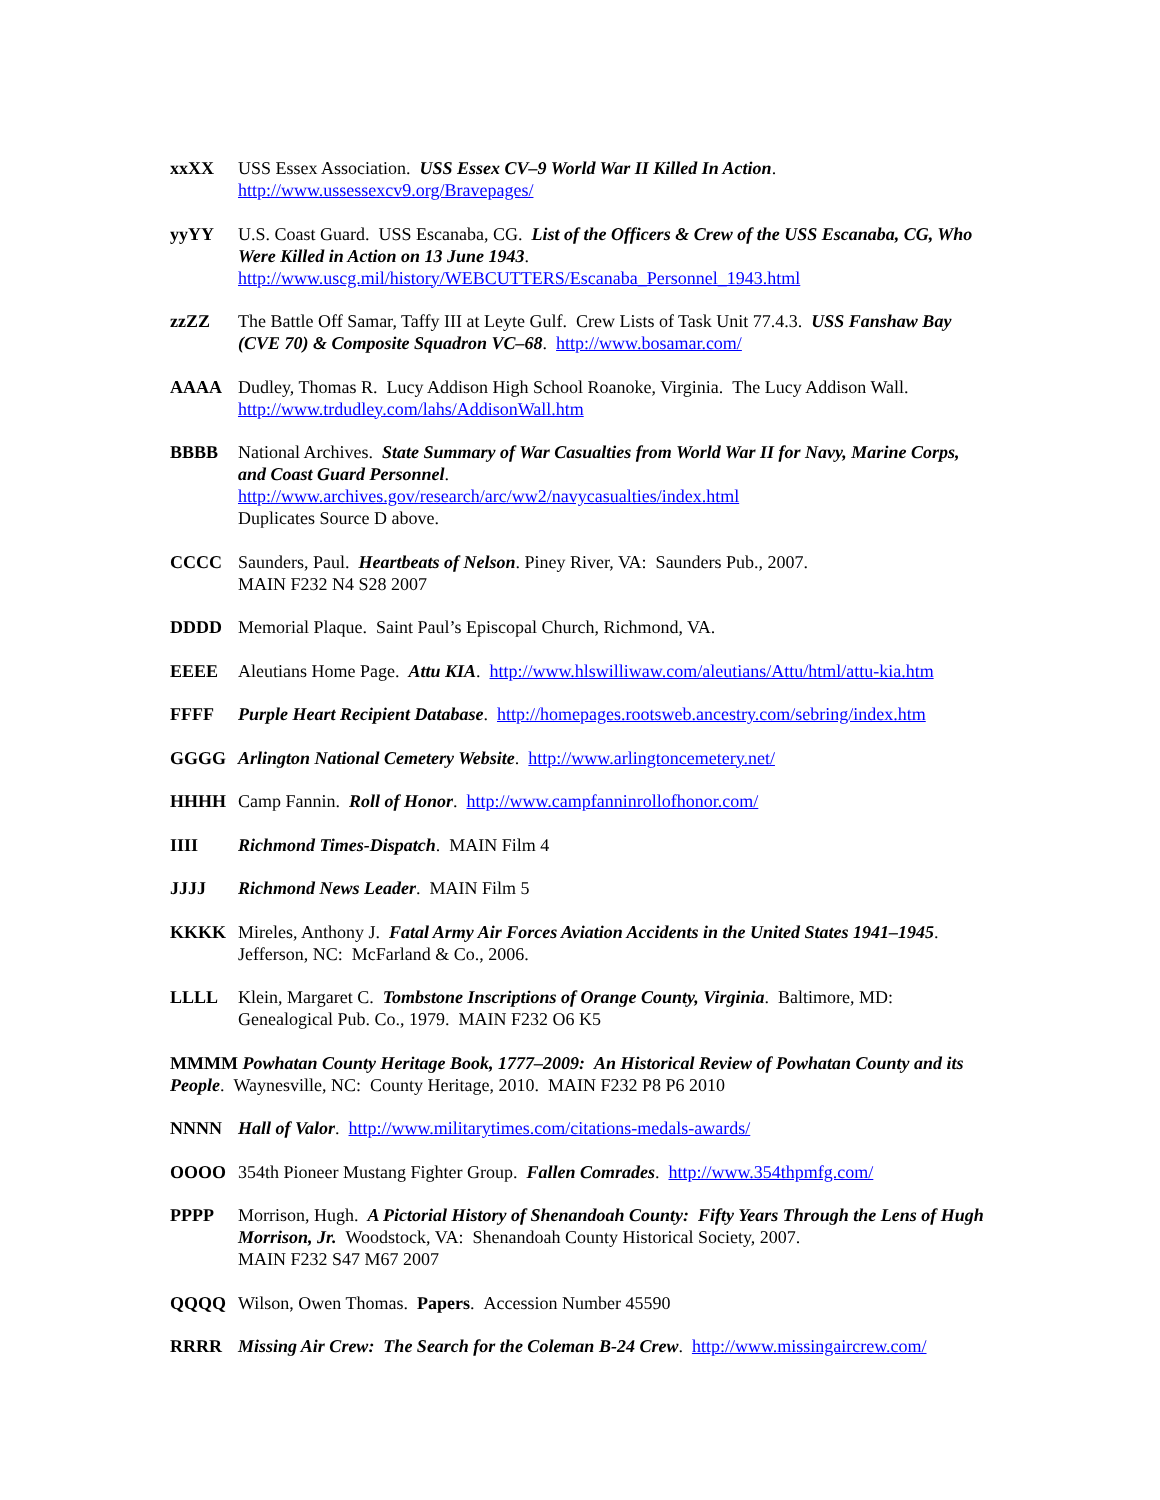xxXX USS Essex Association. USS Essex CV–9 World War II Killed In Action.
http://www.ussessexcv9.org/Bravepages/
yyYY U.S. Coast Guard. USS Escanaba, CG. List of the Officers & Crew of the USS Escanaba, CG, Who Were Killed in Action on 13 June 1943.
http://www.uscg.mil/history/WEBCUTTERS/Escanaba_Personnel_1943.html
zzZZ The Battle Off Samar, Taffy III at Leyte Gulf. Crew Lists of Task Unit 77.4.3. USS Fanshaw Bay (CVE 70) & Composite Squadron VC–68. http://www.bosamar.com/
AAAA Dudley, Thomas R. Lucy Addison High School Roanoke, Virginia. The Lucy Addison Wall.
http://www.trdudley.com/lahs/AddisonWall.htm
BBBB National Archives. State Summary of War Casualties from World War II for Navy, Marine Corps, and Coast Guard Personnel.
http://www.archives.gov/research/arc/ww2/navycasualties/index.html
Duplicates Source D above.
CCCC Saunders, Paul. Heartbeats of Nelson. Piney River, VA: Saunders Pub., 2007.
MAIN F232 N4 S28 2007
DDDD Memorial Plaque. Saint Paul’s Episcopal Church, Richmond, VA.
EEEE Aleutians Home Page. Attu KIA. http://www.hlswilliwaw.com/aleutians/Attu/html/attu-kia.htm
FFFF Purple Heart Recipient Database. http://homepages.rootsweb.ancestry.com/sebring/index.htm
GGGG Arlington National Cemetery Website. http://www.arlingtoncemetery.net/
HHHH Camp Fannin. Roll of Honor. http://www.campfanninrollofhonor.com/
IIII Richmond Times-Dispatch. MAIN Film 4
JJJJ Richmond News Leader. MAIN Film 5
KKKK Mireles, Anthony J. Fatal Army Air Forces Aviation Accidents in the United States 1941–1945. Jefferson, NC: McFarland & Co., 2006.
LLLL Klein, Margaret C. Tombstone Inscriptions of Orange County, Virginia. Baltimore, MD: Genealogical Pub. Co., 1979. MAIN F232 O6 K5
MMMM Powhatan County Heritage Book, 1777–2009: An Historical Review of Powhatan County and its People. Waynesville, NC: County Heritage, 2010. MAIN F232 P8 P6 2010
NNNN Hall of Valor. http://www.militarytimes.com/citations-medals-awards/
OOOO 354th Pioneer Mustang Fighter Group. Fallen Comrades. http://www.354thpmfg.com/
PPPP Morrison, Hugh. A Pictorial History of Shenandoah County: Fifty Years Through the Lens of Hugh Morrison, Jr. Woodstock, VA: Shenandoah County Historical Society, 2007.
MAIN F232 S47 M67 2007
QQQQ Wilson, Owen Thomas. Papers. Accession Number 45590
RRRR Missing Air Crew: The Search for the Coleman B-24 Crew. http://www.missingaircrew.com/